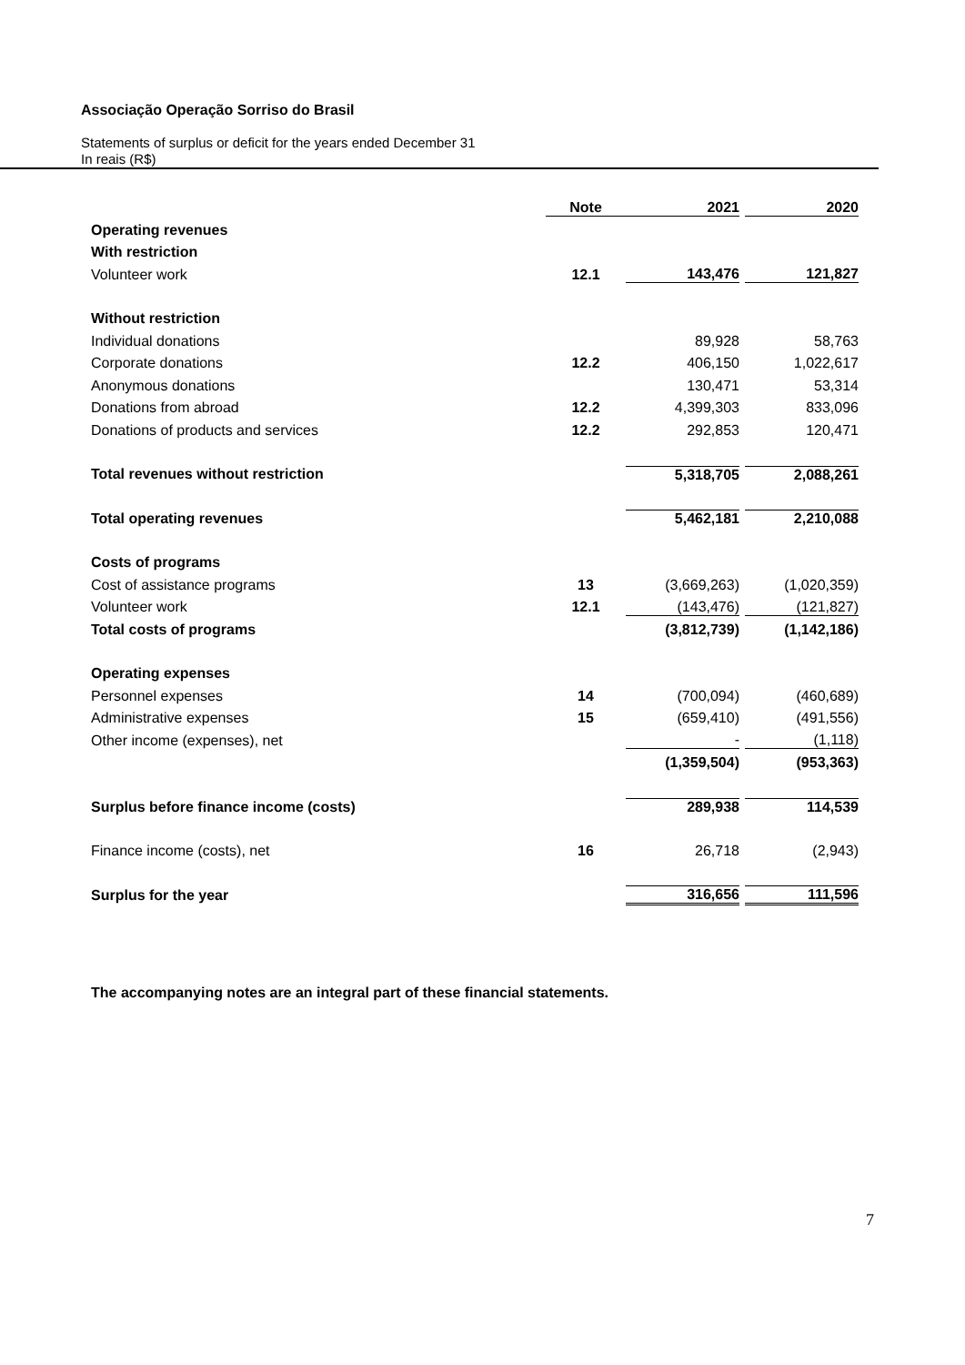Associação Operação Sorriso do Brasil
Statements of surplus or deficit for the years ended December 31
In reais (R$)
| | Note | | 2021 | | 2020 |
| --- | --- | --- | --- | --- | --- |
| Operating revenues | | | | | |
| With restriction | | | | | |
| Volunteer work | 12.1 | | 143,476 | | 121,827 |
| Without restriction | | | | | |
| Individual donations | | | 89,928 | | 58,763 |
| Corporate donations | 12.2 | | 406,150 | | 1,022,617 |
| Anonymous donations | | | 130,471 | | 53,314 |
| Donations from abroad | 12.2 | | 4,399,303 | | 833,096 |
| Donations of products and services | 12.2 | | 292,853 | | 120,471 |
| Total revenues without restriction | | | 5,318,705 | | 2,088,261 |
| Total operating revenues | | | 5,462,181 | | 2,210,088 |
| Costs of programs | | | | | |
| Cost of assistance programs | 13 | | (3,669,263) | | (1,020,359) |
| Volunteer work | 12.1 | | (143,476) | | (121,827) |
| Total costs of programs | | | (3,812,739) | | (1,142,186) |
| Operating expenses | | | | | |
| Personnel expenses | 14 | | (700,094) | | (460,689) |
| Administrative expenses | 15 | | (659,410) | | (491,556) |
| Other income (expenses), net | | | - | | (1,118) |
| | | | (1,359,504) | | (953,363) |
| Surplus before finance income (costs) | | | 289,938 | | 114,539 |
| Finance income (costs), net | 16 | | 26,718 | | (2,943) |
| Surplus for the year | | | 316,656 | | 111,596 |
The accompanying notes are an integral part of these financial statements.
7